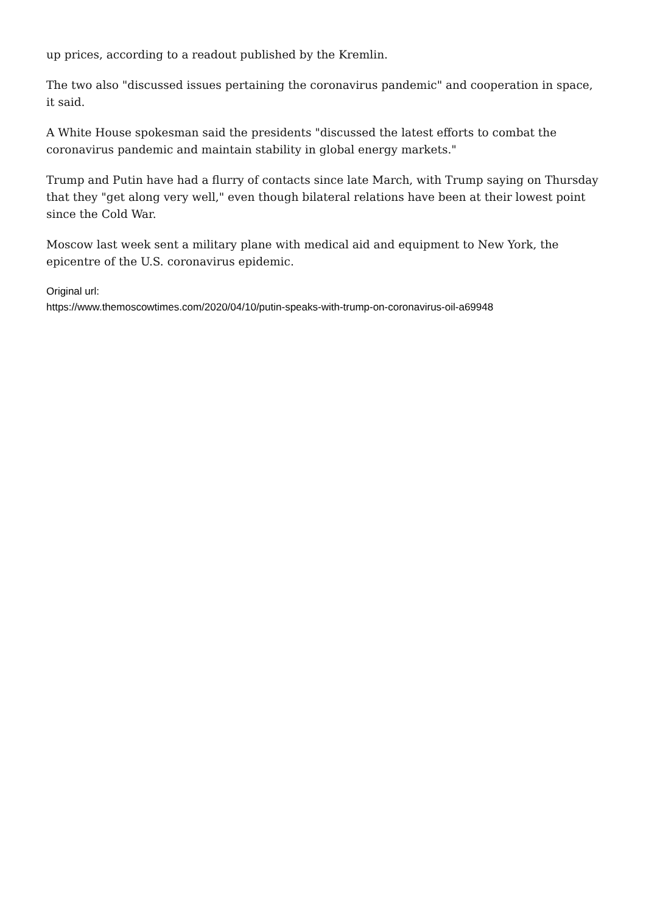up prices, according to a readout published by the Kremlin.
The two also "discussed issues pertaining the coronavirus pandemic" and cooperation in space, it said.
A White House spokesman said the presidents "discussed the latest efforts to combat the coronavirus pandemic and maintain stability in global energy markets."
Trump and Putin have had a flurry of contacts since late March, with Trump saying on Thursday that they "get along very well," even though bilateral relations have been at their lowest point since the Cold War.
Moscow last week sent a military plane with medical aid and equipment to New York, the epicentre of the U.S. coronavirus epidemic.
Original url:
https://www.themoscowtimes.com/2020/04/10/putin-speaks-with-trump-on-coronavirus-oil-a69948